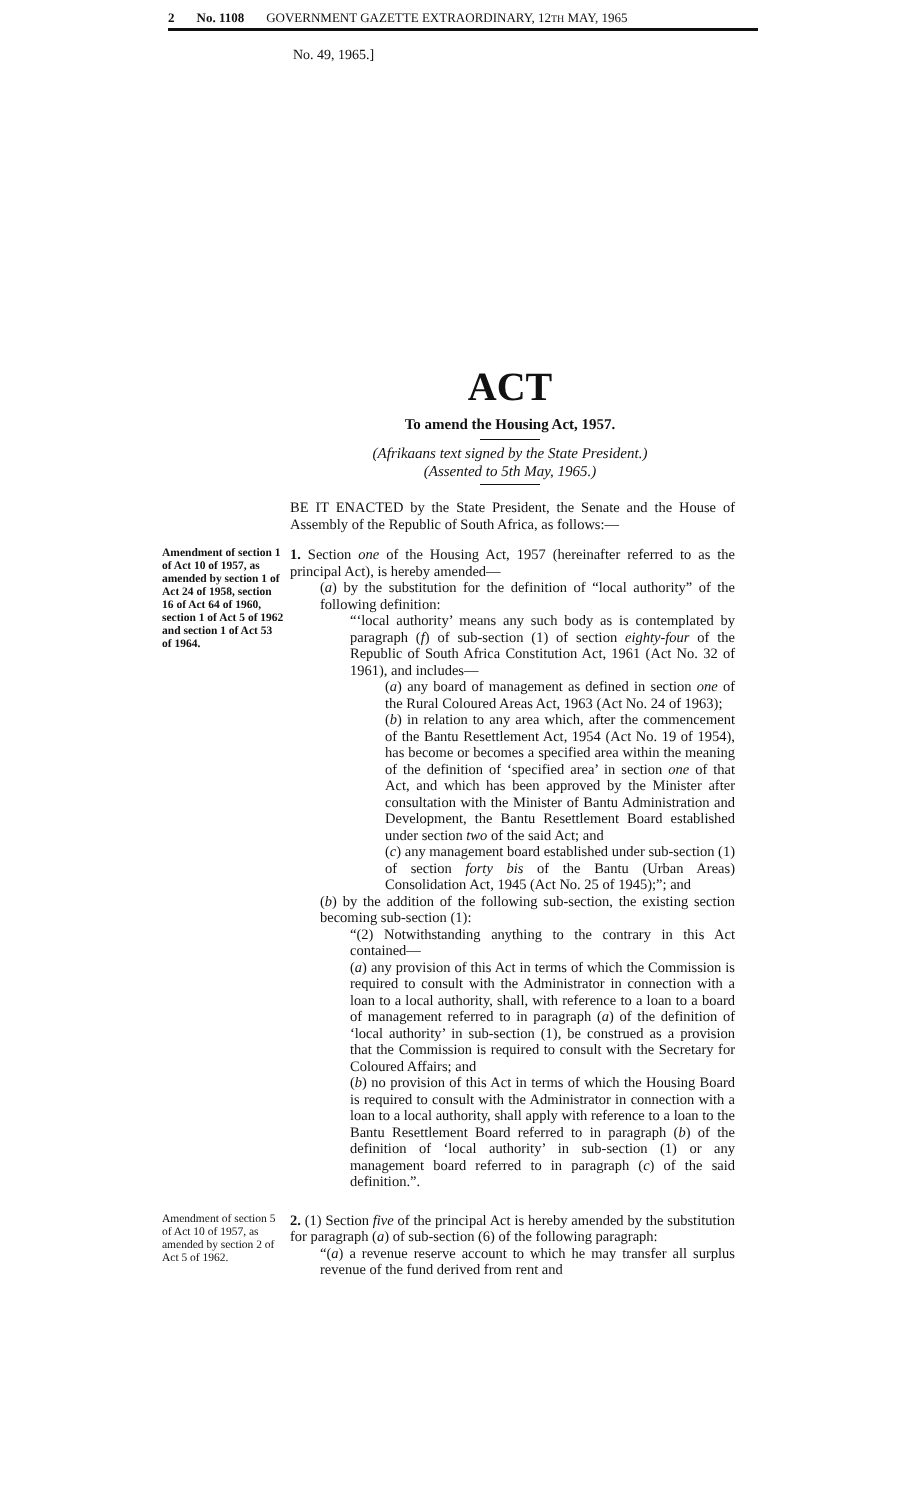2 No. 1108 GOVERNMENT GAZETTE EXTRAORDINARY, 12TH MAY, 1965
No. 49, 1965.]
ACT
To amend the Housing Act, 1957.
(Afrikaans text signed by the State President.)
(Assented to 5th May, 1965.)
BE IT ENACTED by the State President, the Senate and the House of Assembly of the Republic of South Africa, as follows:—
Amendment of section 1 of Act 10 of 1957, as amended by section 1 of Act 24 of 1958, section 16 of Act 64 of 1960, section 1 of Act 5 of 1962 and section 1 of Act 53 of 1964.
1. Section one of the Housing Act, 1957 (hereinafter referred to as the principal Act), is hereby amended—
(a) by the substitution for the definition of “local authority” of the following definition:
“‘local authority’ means any such body as is contemplated by paragraph (f) of sub-section (1) of section eighty-four of the Republic of South Africa Constitution Act, 1961 (Act No. 32 of 1961), and includes—
(a) any board of management as defined in section one of the Rural Coloured Areas Act, 1963 (Act No. 24 of 1963);
(b) in relation to any area which, after the commencement of the Bantu Resettlement Act, 1954 (Act No. 19 of 1954), has become or becomes a specified area within the meaning of the definition of ‘specified area’ in section one of that Act, and which has been approved by the Minister after consultation with the Minister of Bantu Administration and Development, the Bantu Resettlement Board established under section two of the said Act; and
(c) any management board established under sub-section (1) of section forty bis of the Bantu (Urban Areas) Consolidation Act, 1945 (Act No. 25 of 1945);”; and
(b) by the addition of the following sub-section, the existing section becoming sub-section (1):
“(2) Notwithstanding anything to the contrary in this Act contained—
(a) any provision of this Act in terms of which the Commission is required to consult with the Administrator in connection with a loan to a local authority, shall, with reference to a loan to a board of management referred to in paragraph (a) of the definition of ‘local authority’ in sub-section (1), be construed as a provision that the Commission is required to consult with the Secretary for Coloured Affairs; and
(b) no provision of this Act in terms of which the Housing Board is required to consult with the Administrator in connection with a loan to a local authority, shall apply with reference to a loan to the Bantu Resettlement Board referred to in paragraph (b) of the definition of ‘local authority’ in sub-section (1) or any management board referred to in paragraph (c) of the said definition.”.
Amendment of section 5 of Act 10 of 1957, as amended by section 2 of Act 5 of 1962.
2. (1) Section five of the principal Act is hereby amended by the substitution for paragraph (a) of sub-section (6) of the following paragraph:
“(a) a revenue reserve account to which he may transfer all surplus revenue of the fund derived from rent and